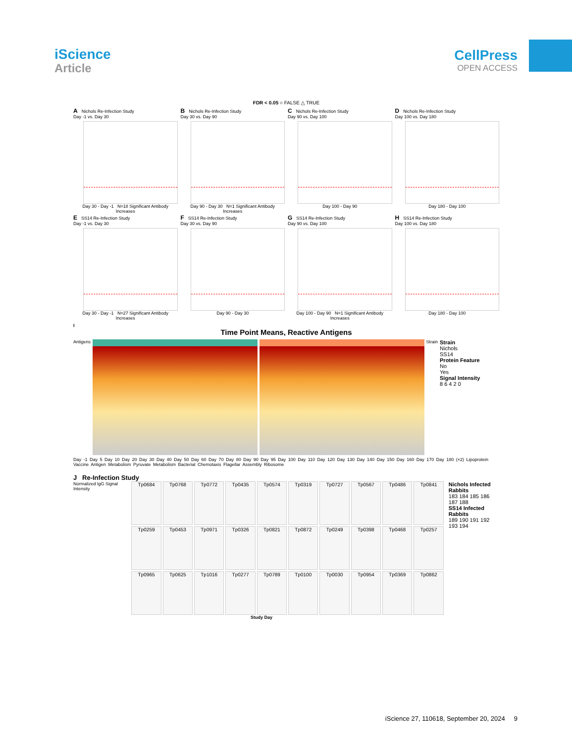iScience
Article
CellPress
OPEN ACCESS
FDR < 0.05 ○ FALSE △ TRUE
A Nichols Re-Infection Study
Day -1 vs. Day 30
Day 30 - Day -1 N=18 Significant Antibody Increases
B Nichols Re-Infection Study
Day 30 vs. Day 90
Day 90 - Day 30 N=1 Significant Antibody Increases
C Nichols Re-Infection Study
Day 90 vs. Day 100
Day 100 - Day 90
D Nichols Re-Infection Study
Day 100 vs. Day 180
Day 180 - Day 100
E SS14 Re-Infection Study
Day -1 vs. Day 30
Day 30 - Day -1 N=27 Significant Antibody Increases
F SS14 Re-Infection Study
Day 30 vs. Day 90
Day 90 - Day 30
G SS14 Re-Infection Study
Day 90 vs. Day 100
Day 100 - Day 90 N=1 Significant Antibody Increases
H SS14 Re-Infection Study
Day 100 vs. Day 180
Day 180 - Day 100
I
Time Point Means, Reactive Antigens
Antigens Strain
Strain
Nichols
SS14
Protein Feature
No
Yes
Signal Intensity
8 6 4 2 0
Day -1 Day 5 Day 10 Day 20 Day 30 Day 40 Day 50 Day 60 Day 70 Day 80 Day 90 Day 95 Day 100 Day 110 Day 120 Day 130 Day 140 Day 150 Day 160 Day 170 Day 180 (×2) Lipoprotein Vaccine Antigen Metabolism Pyruvate Metabolism Bacterial Chemotaxis Flagellar Assembly Ribosome
J Re-Infection Study
Normalized IgG Signal Intensity
Tp0684
Tp0768
Tp0772
Tp0435
Tp0574
Tp0319
Tp0727
Tp0567
Tp0486
Tp0841
Tp0259
Tp0453
Tp0971
Tp0326
Tp0821
Tp0872
Tp0249
Tp0398
Tp0468
Tp0257
Tp0965
Tp0625
Tp1016
Tp0277
Tp0789
Tp0100
Tp0030
Tp0954
Tp0369
Tp0862
Nichols Infected Rabbits
183 184 185 186 187 188
SS14 Infected Rabbits
189 190 191 192 193 194
Study Day
iScience 27, 110618, September 20, 2024 9